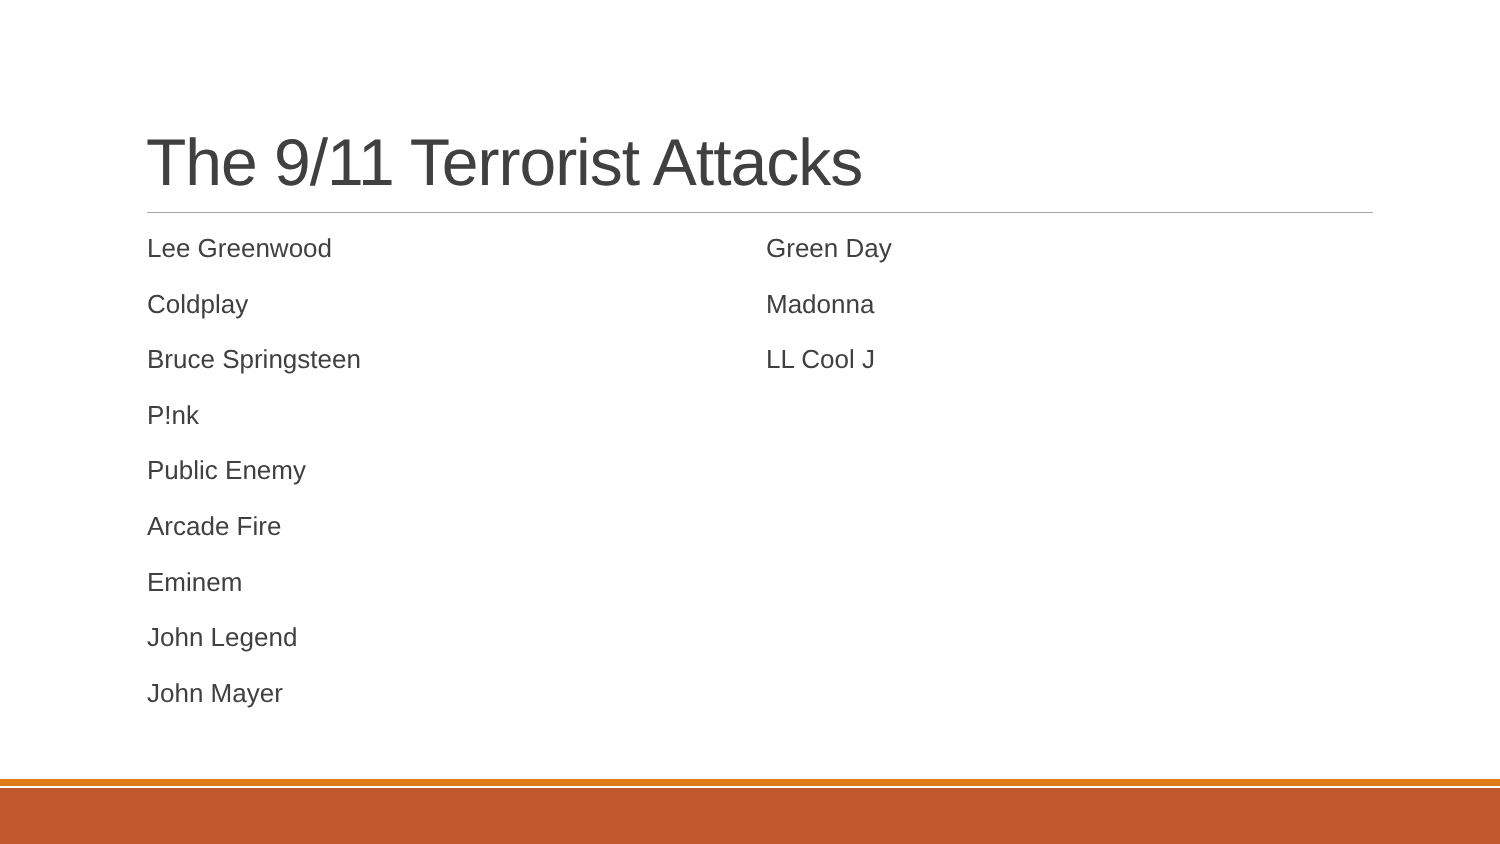The 9/11 Terrorist Attacks
Lee Greenwood
Coldplay
Bruce Springsteen
P!nk
Public Enemy
Arcade Fire
Eminem
John Legend
John Mayer
Green Day
Madonna
LL Cool J